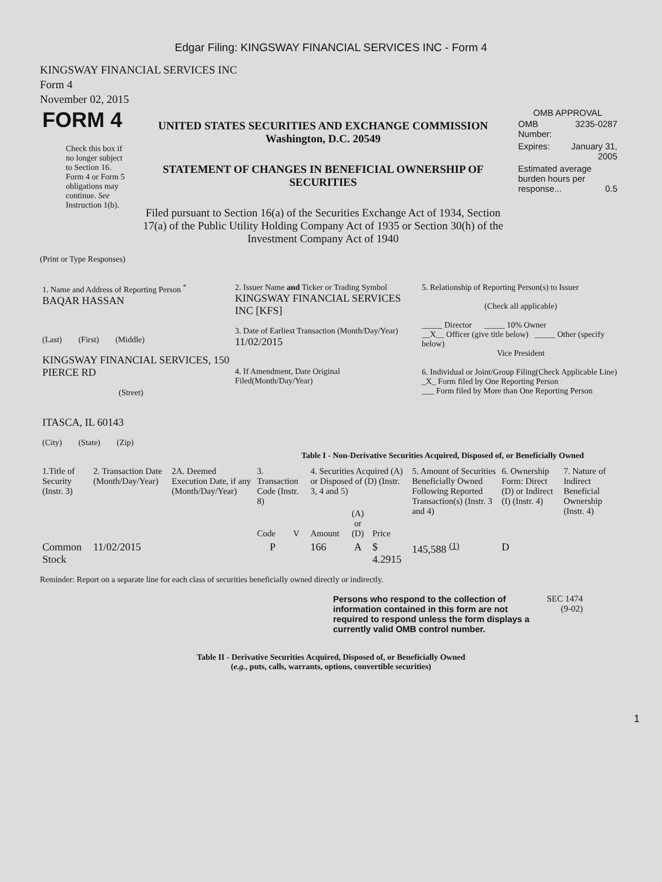Edgar Filing: KINGSWAY FINANCIAL SERVICES INC - Form 4
KINGSWAY FINANCIAL SERVICES INC
Form 4
November 02, 2015
| FORM 4 Check this box if no longer subject to Section 16. Form 4 or Form 5 obligations may continue. See Instruction 1(b). | UNITED STATES SECURITIES AND EXCHANGE COMMISSION Washington, D.C. 20549 STATEMENT OF CHANGES IN BENEFICIAL OWNERSHIP OF SECURITIES Filed pursuant to Section 16(a) of the Securities Exchange Act of 1934, Section 17(a) of the Public Utility Holding Company Act of 1935 or Section 30(h) of the Investment Company Act of 1940 | OMB APPROVAL / OMB Number: / 3235-0287 / / Expires: / January 31, 2005 / / Estimated average burden hours per response... 0.5 / / |
(Print or Type Responses)
| 1. Name and Address of Reporting Person <sup>*</sup> BAQAR HASSAN (Last) (First) (Middle) KINGSWAY FINANCIAL SERVICES, 150 PIERCE RD (Street) ITASCA, IL 60143 (City) (State) (Zip) | 2. Issuer Name and Ticker or Trading Symbol KINGSWAY FINANCIAL SERVICES INC [KFS] 3. Date of Earliest Transaction (Month/Day/Year) 11/02/2015 4. If Amendment, Date Original Filed(Month/Day/Year) | 5. Relationship of Reporting Person(s) to Issuer (Check all applicable) _____ Director _____ 10% Owner __X__ Officer (give title below) _____ Other (specify below) Vice President 6. Individual or Joint/Group Filing(Check Applicable Line) _X_ Form filed by One Reporting Person ___ Form filed by More than One Reporting Person |
Table I - Non-Derivative Securities Acquired, Disposed of, or Beneficially Owned
| 1.Title of Security (Instr. 3) | 2. Transaction Date (Month/Day/Year) | 2A. Deemed Execution Date, if any (Month/Day/Year) | 3. Transaction Code (Instr. 8) | | 4. Securities Acquired (A) or Disposed of (D) (Instr. 3, 4 and 5) | | | 5. Amount of Securities Beneficially Owned Following Reported Transaction(s) (Instr. 3 and 4) | 6. Ownership Form: Direct (D) or Indirect (I) (Instr. 4) | 7. Nature of Indirect Beneficial Ownership (Instr. 4) |
| --- | --- | --- | --- | --- | --- | --- | --- | --- | --- | --- |
| | | | Code | V | Amount | (A) or (D) | Price | | | |
| Common Stock | 11/02/2015 | | P | | 166 | A | $ 4.2915 | 145,588 <sup>(1)</sup> | D | |
Reminder: Report on a separate line for each class of securities beneficially owned directly or indirectly.
| Persons who respond to the collection of information contained in this form are not required to respond unless the form displays a currently valid OMB control number. | SEC 1474 (9-02) |
Table II - Derivative Securities Acquired, Disposed of, or Beneficially Owned
(e.g., puts, calls, warrants, options, convertible securities)
1